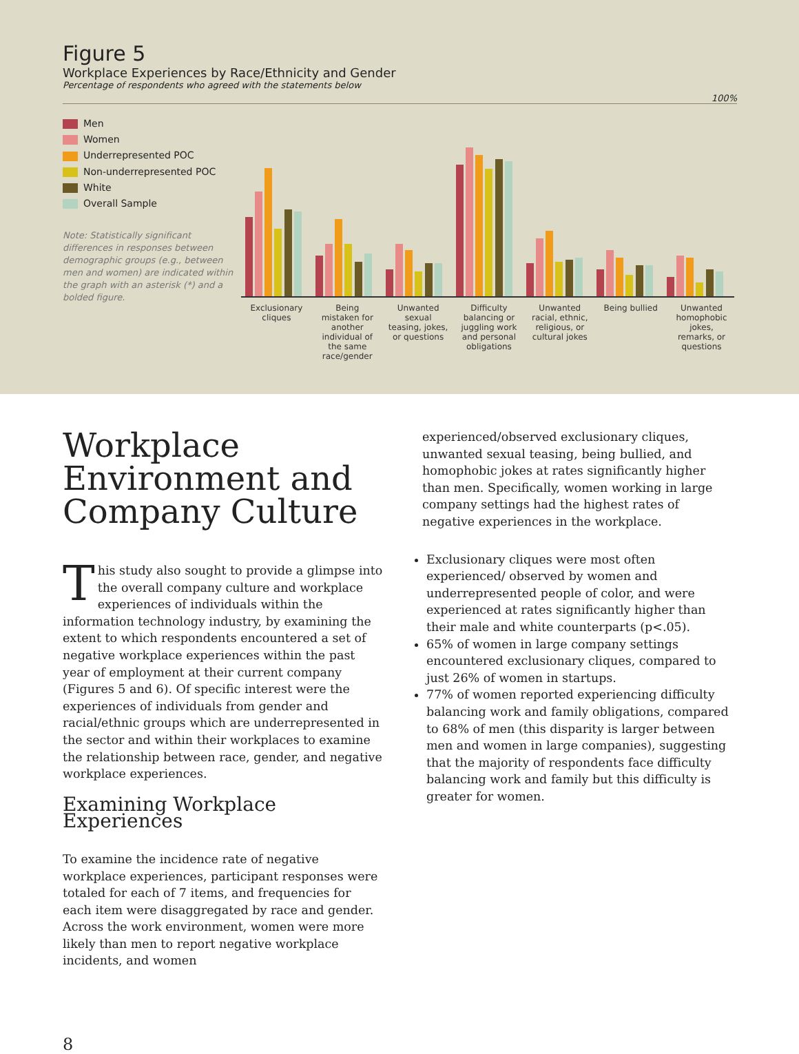Figure 5
Workplace Experiences by Race/Ethnicity and Gender
Percentage of respondents who agreed with the statements below
100%
Men
Women
Underrepresented POC
Non-underrepresented POC
White
Overall Sample
Note: Statistically significant differences in responses between demographic groups (e.g., between men and women) are indicated within the graph with an asterisk (*) and a bolded figure.
Exclusionary cliques
Being mistaken for another individual of the same race/gender
Unwanted sexual teasing, jokes, or questions
Difficulty balancing or juggling work and personal obligations
Unwanted racial, ethnic, religious, or cultural jokes
Being bullied
Unwanted homophobic jokes, remarks, or questions
Workplace Environment and Company Culture
This study also sought to provide a glimpse into the overall company culture and workplace experiences of individuals within the information technology industry, by examining the extent to which respondents encountered a set of negative workplace experiences within the past year of employment at their current company (Figures 5 and 6). Of specific interest were the experiences of individuals from gender and racial/ethnic groups which are underrepresented in the sector and within their workplaces to examine the relationship between race, gender, and negative workplace experiences.
Examining Workplace Experiences
To examine the incidence rate of negative workplace experiences, participant responses were totaled for each of 7 items, and frequencies for each item were disaggregated by race and gender. Across the work environment, women were more likely than men to report negative workplace incidents, and women
experienced/observed exclusionary cliques, unwanted sexual teasing, being bullied, and homophobic jokes at rates significantly higher than men. Specifically, women working in large company settings had the highest rates of negative experiences in the workplace.
Exclusionary cliques were most often experienced/ observed by women and underrepresented people of color, and were experienced at rates significantly higher than their male and white counterparts (p<.05).
65% of women in large company settings encountered exclusionary cliques, compared to just 26% of women in startups.
77% of women reported experiencing difficulty balancing work and family obligations, compared to 68% of men (this disparity is larger between men and women in large companies), suggesting that the majority of respondents face difficulty balancing work and family but this difficulty is greater for women.
8